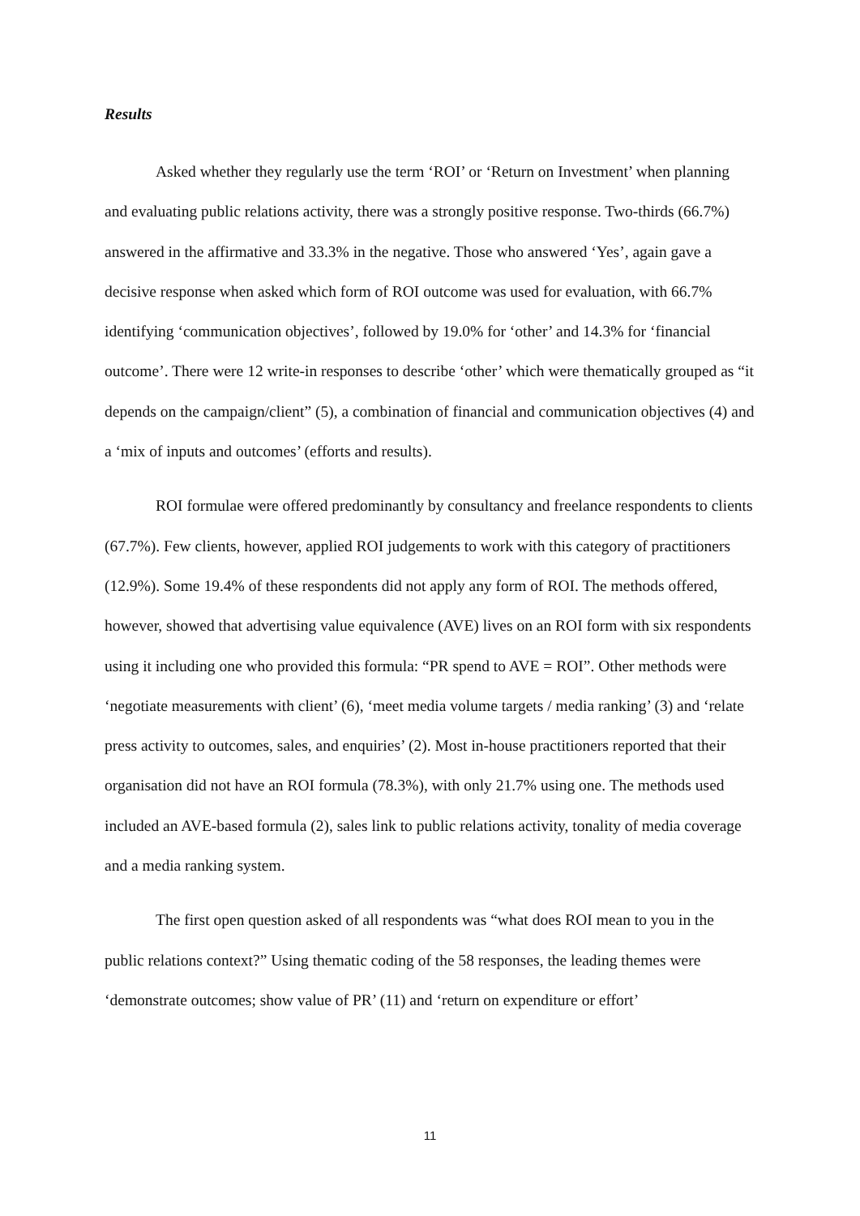Results
Asked whether they regularly use the term ‘ROI’ or ‘Return on Investment’ when planning and evaluating public relations activity, there was a strongly positive response. Two-thirds (66.7%) answered in the affirmative and 33.3% in the negative. Those who answered ‘Yes’, again gave a decisive response when asked which form of ROI outcome was used for evaluation, with 66.7% identifying ‘communication objectives’, followed by 19.0% for ‘other’ and 14.3% for ‘financial outcome’. There were 12 write-in responses to describe ‘other’ which were thematically grouped as “it depends on the campaign/client” (5), a combination of financial and communication objectives (4) and a ‘mix of inputs and outcomes’ (efforts and results).
ROI formulae were offered predominantly by consultancy and freelance respondents to clients (67.7%). Few clients, however, applied ROI judgements to work with this category of practitioners (12.9%). Some 19.4% of these respondents did not apply any form of ROI. The methods offered, however, showed that advertising value equivalence (AVE) lives on an ROI form with six respondents using it including one who provided this formula: “PR spend to AVE = ROI”. Other methods were ‘negotiate measurements with client’ (6), ‘meet media volume targets / media ranking’ (3) and ‘relate press activity to outcomes, sales, and enquiries’ (2). Most in-house practitioners reported that their organisation did not have an ROI formula (78.3%), with only 21.7% using one. The methods used included an AVE-based formula (2), sales link to public relations activity, tonality of media coverage and a media ranking system.
The first open question asked of all respondents was “what does ROI mean to you in the public relations context?” Using thematic coding of the 58 responses, the leading themes were ‘demonstrate outcomes; show value of PR’ (11) and ‘return on expenditure or effort’
11